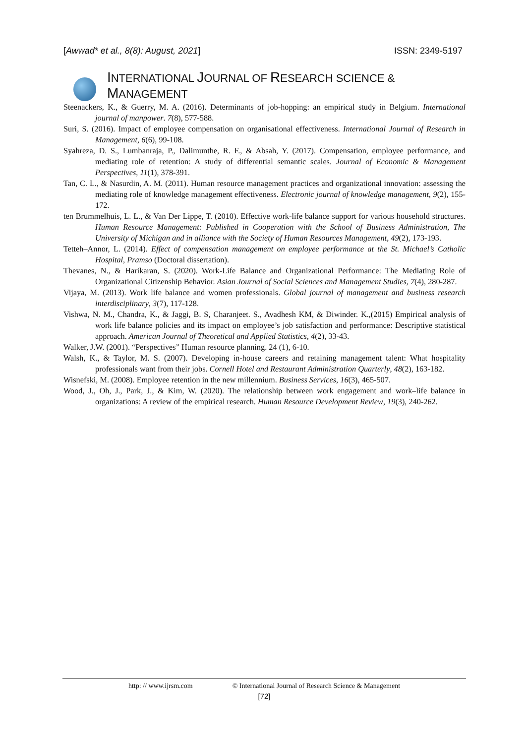[Awwad* et al., 8(8): August, 2021]
ISSN: 2349-5197
INTERNATIONAL JOURNAL OF RESEARCH SCIENCE & MANAGEMENT
Steenackers, K., & Guerry, M. A. (2016). Determinants of job-hopping: an empirical study in Belgium. International journal of manpower. 7(8), 577-588.
Suri, S. (2016). Impact of employee compensation on organisational effectiveness. International Journal of Research in Management, 6(6), 99-108.
Syahreza, D. S., Lumbanraja, P., Dalimunthe, R. F., & Absah, Y. (2017). Compensation, employee performance, and mediating role of retention: A study of differential semantic scales. Journal of Economic & Management Perspectives, 11(1), 378-391.
Tan, C. L., & Nasurdin, A. M. (2011). Human resource management practices and organizational innovation: assessing the mediating role of knowledge management effectiveness. Electronic journal of knowledge management, 9(2), 155-172.
ten Brummelhuis, L. L., & Van Der Lippe, T. (2010). Effective work-life balance support for various household structures. Human Resource Management: Published in Cooperation with the School of Business Administration, The University of Michigan and in alliance with the Society of Human Resources Management, 49(2), 173-193.
Tetteh–Annor, L. (2014). Effect of compensation management on employee performance at the St. Michael’s Catholic Hospital, Pramso (Doctoral dissertation).
Thevanes, N., & Harikaran, S. (2020). Work-Life Balance and Organizational Performance: The Mediating Role of Organizational Citizenship Behavior. Asian Journal of Social Sciences and Management Studies, 7(4), 280-287.
Vijaya, M. (2013). Work life balance and women professionals. Global journal of management and business research interdisciplinary, 3(7), 117-128.
Vishwa, N. M., Chandra, K., & Jaggi, B. S, Charanjeet. S., Avadhesh KM, & Diwinder. K.,(2015) Empirical analysis of work life balance policies and its impact on employee’s job satisfaction and performance: Descriptive statistical approach. American Journal of Theoretical and Applied Statistics, 4(2), 33-43.
Walker, J.W. (2001). “Perspectives” Human resource planning. 24 (1), 6-10.
Walsh, K., & Taylor, M. S. (2007). Developing in-house careers and retaining management talent: What hospitality professionals want from their jobs. Cornell Hotel and Restaurant Administration Quarterly, 48(2), 163-182.
Wisnefski, M. (2008). Employee retention in the new millennium. Business Services, 16(3), 465-507.
Wood, J., Oh, J., Park, J., & Kim, W. (2020). The relationship between work engagement and work–life balance in organizations: A review of the empirical research. Human Resource Development Review, 19(3), 240-262.
http: // www.ijrsm.com © International Journal of Research Science & Management
[72]